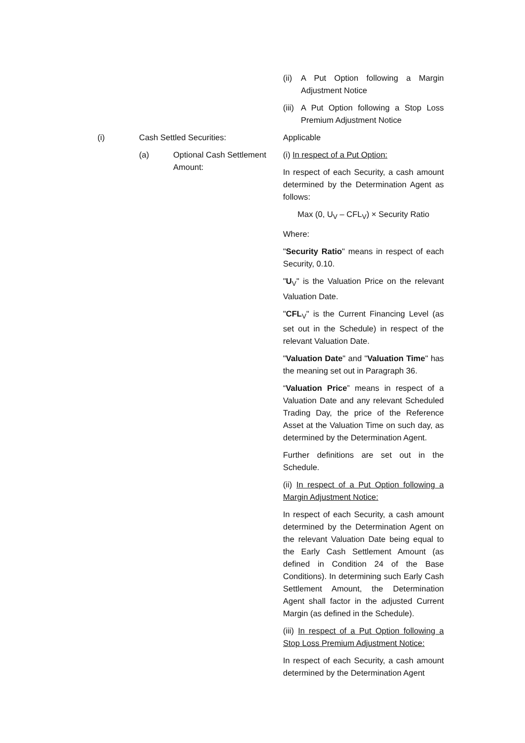(ii) A Put Option following a Margin Adjustment Notice
(iii) A Put Option following a Stop Loss Premium Adjustment Notice
(i) Cash Settled Securities: Applicable
(a) Optional Cash Settlement Amount:
(i) In respect of a Put Option:
In respect of each Security, a cash amount determined by the Determination Agent as follows:
Max (0, U<sub>V</sub> – CFL<sub>V</sub>) × Security Ratio
Where:
"Security Ratio" means in respect of each Security, 0.10.
"U<sub>V</sub>" is the Valuation Price on the relevant Valuation Date.
"CFL<sub>V</sub>" is the Current Financing Level (as set out in the Schedule) in respect of the relevant Valuation Date.
"Valuation Date" and "Valuation Time" has the meaning set out in Paragraph 36.
“Valuation Price” means in respect of a Valuation Date and any relevant Scheduled Trading Day, the price of the Reference Asset at the Valuation Time on such day, as determined by the Determination Agent.
Further definitions are set out in the Schedule.
(ii) In respect of a Put Option following a Margin Adjustment Notice:
In respect of each Security, a cash amount determined by the Determination Agent on the relevant Valuation Date being equal to the Early Cash Settlement Amount (as defined in Condition 24 of the Base Conditions). In determining such Early Cash Settlement Amount, the Determination Agent shall factor in the adjusted Current Margin (as defined in the Schedule).
(iii) In respect of a Put Option following a Stop Loss Premium Adjustment Notice:
In respect of each Security, a cash amount determined by the Determination Agent